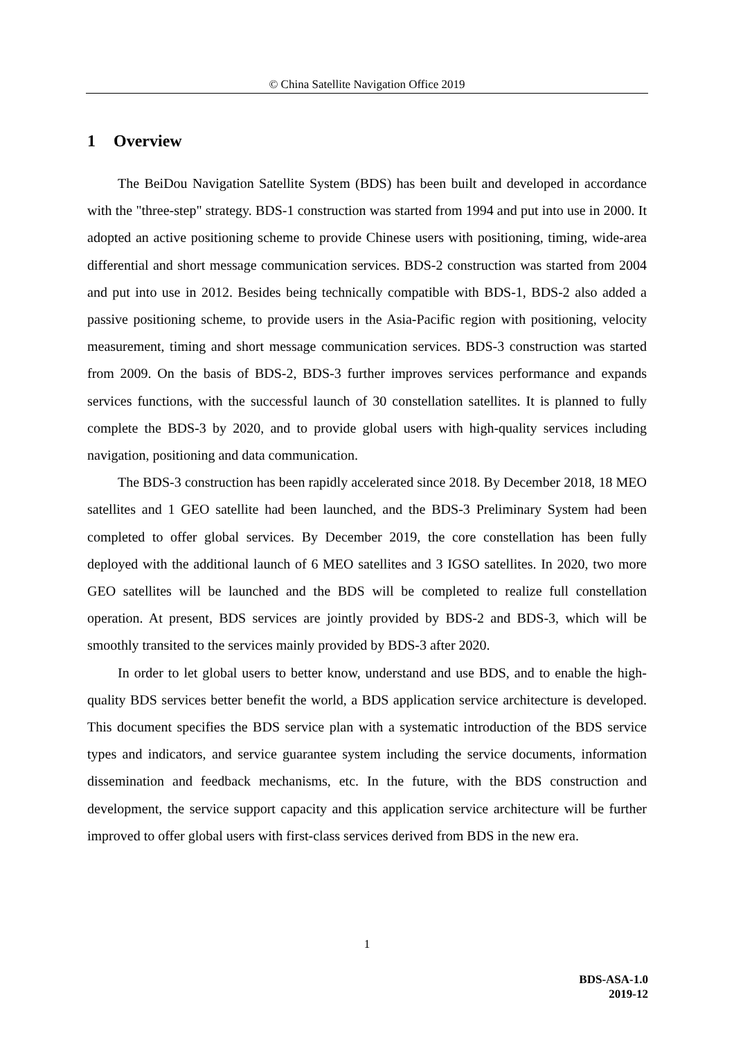© China Satellite Navigation Office 2019
1 Overview
The BeiDou Navigation Satellite System (BDS) has been built and developed in accordance with the "three-step" strategy. BDS-1 construction was started from 1994 and put into use in 2000. It adopted an active positioning scheme to provide Chinese users with positioning, timing, wide-area differential and short message communication services. BDS-2 construction was started from 2004 and put into use in 2012. Besides being technically compatible with BDS-1, BDS-2 also added a passive positioning scheme, to provide users in the Asia-Pacific region with positioning, velocity measurement, timing and short message communication services. BDS-3 construction was started from 2009. On the basis of BDS-2, BDS-3 further improves services performance and expands services functions, with the successful launch of 30 constellation satellites. It is planned to fully complete the BDS-3 by 2020, and to provide global users with high-quality services including navigation, positioning and data communication.
The BDS-3 construction has been rapidly accelerated since 2018. By December 2018, 18 MEO satellites and 1 GEO satellite had been launched, and the BDS-3 Preliminary System had been completed to offer global services. By December 2019, the core constellation has been fully deployed with the additional launch of 6 MEO satellites and 3 IGSO satellites. In 2020, two more GEO satellites will be launched and the BDS will be completed to realize full constellation operation. At present, BDS services are jointly provided by BDS-2 and BDS-3, which will be smoothly transited to the services mainly provided by BDS-3 after 2020.
In order to let global users to better know, understand and use BDS, and to enable the high-quality BDS services better benefit the world, a BDS application service architecture is developed. This document specifies the BDS service plan with a systematic introduction of the BDS service types and indicators, and service guarantee system including the service documents, information dissemination and feedback mechanisms, etc. In the future, with the BDS construction and development, the service support capacity and this application service architecture will be further improved to offer global users with first-class services derived from BDS in the new era.
1
BDS-ASA-1.0
2019-12